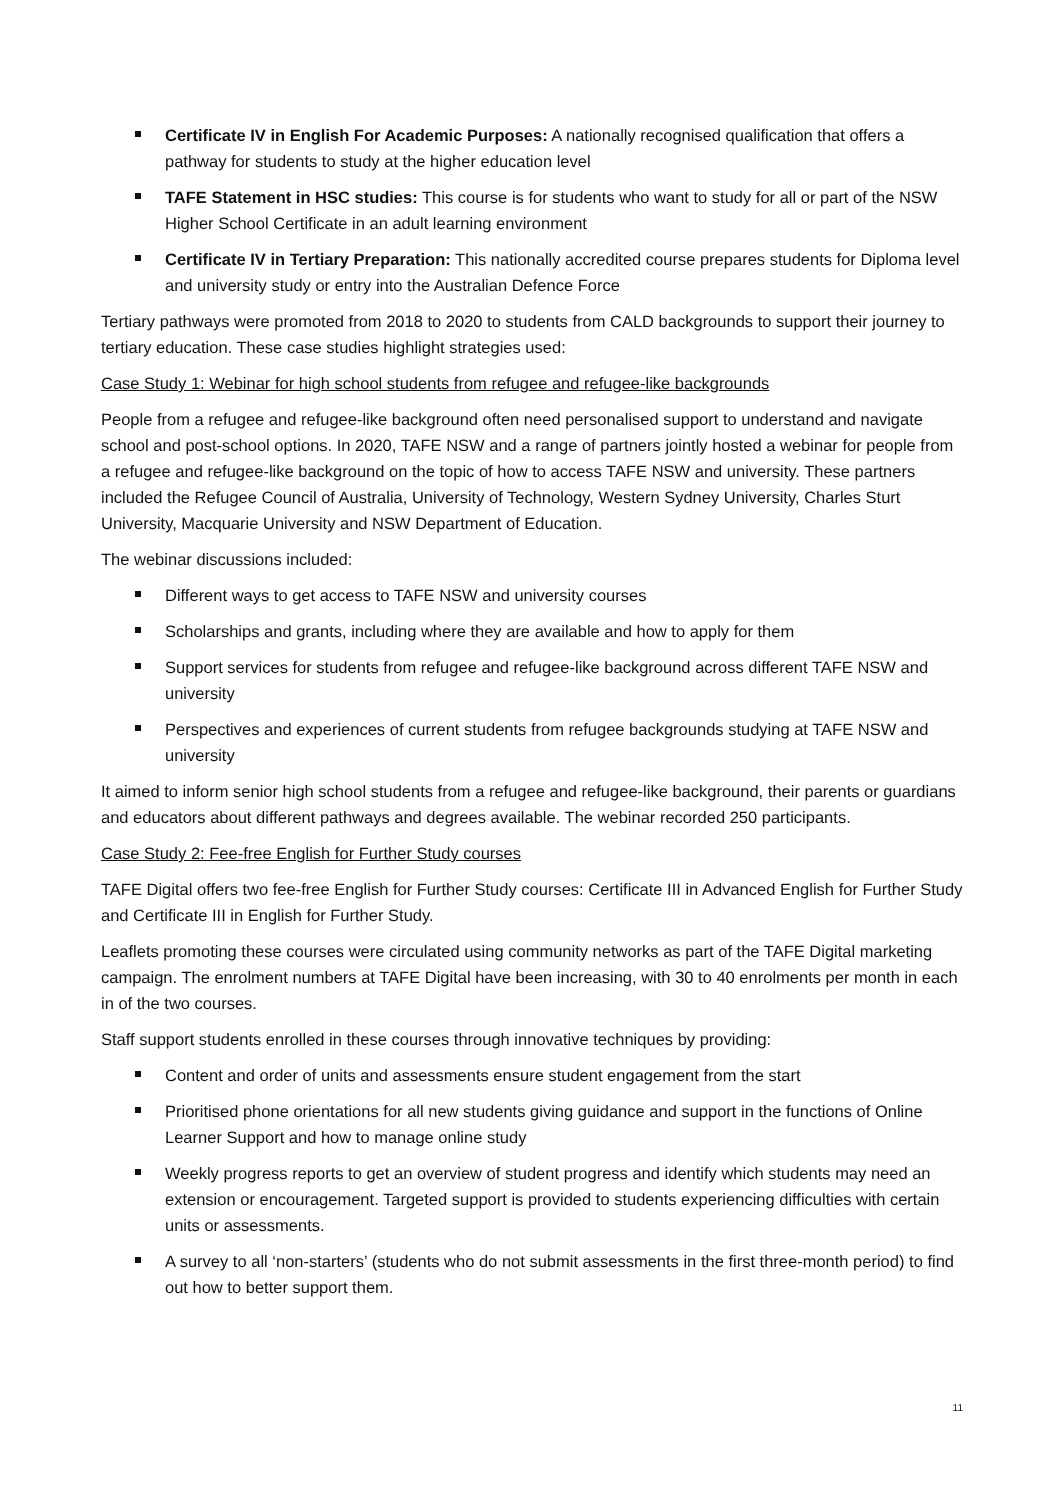Certificate IV in English For Academic Purposes: A nationally recognised qualification that offers a pathway for students to study at the higher education level
TAFE Statement in HSC studies: This course is for students who want to study for all or part of the NSW Higher School Certificate in an adult learning environment
Certificate IV in Tertiary Preparation: This nationally accredited course prepares students for Diploma level and university study or entry into the Australian Defence Force
Tertiary pathways were promoted from 2018 to 2020 to students from CALD backgrounds to support their journey to tertiary education. These case studies highlight strategies used:
Case Study 1: Webinar for high school students from refugee and refugee-like backgrounds
People from a refugee and refugee-like background often need personalised support to understand and navigate school and post-school options. In 2020, TAFE NSW and a range of partners jointly hosted a webinar for people from a refugee and refugee-like background on the topic of how to access TAFE NSW and university. These partners included the Refugee Council of Australia, University of Technology, Western Sydney University, Charles Sturt University, Macquarie University and NSW Department of Education.
The webinar discussions included:
Different ways to get access to TAFE NSW and university courses
Scholarships and grants, including where they are available and how to apply for them
Support services for students from refugee and refugee-like background across different TAFE NSW and university
Perspectives and experiences of current students from refugee backgrounds studying at TAFE NSW and university
It aimed to inform senior high school students from a refugee and refugee-like background, their parents or guardians and educators about different pathways and degrees available. The webinar recorded 250 participants.
Case Study 2: Fee-free English for Further Study courses
TAFE Digital offers two fee-free English for Further Study courses: Certificate III in Advanced English for Further Study and Certificate III in English for Further Study.
Leaflets promoting these courses were circulated using community networks as part of the TAFE Digital marketing campaign. The enrolment numbers at TAFE Digital have been increasing, with 30 to 40 enrolments per month in each in of the two courses.
Staff support students enrolled in these courses through innovative techniques by providing:
Content and order of units and assessments ensure student engagement from the start
Prioritised phone orientations for all new students giving guidance and support in the functions of Online Learner Support and how to manage online study
Weekly progress reports to get an overview of student progress and identify which students may need an extension or encouragement. Targeted support is provided to students experiencing difficulties with certain units or assessments.
A survey to all ‘non-starters’ (students who do not submit assessments in the first three-month period) to find out how to better support them.
11